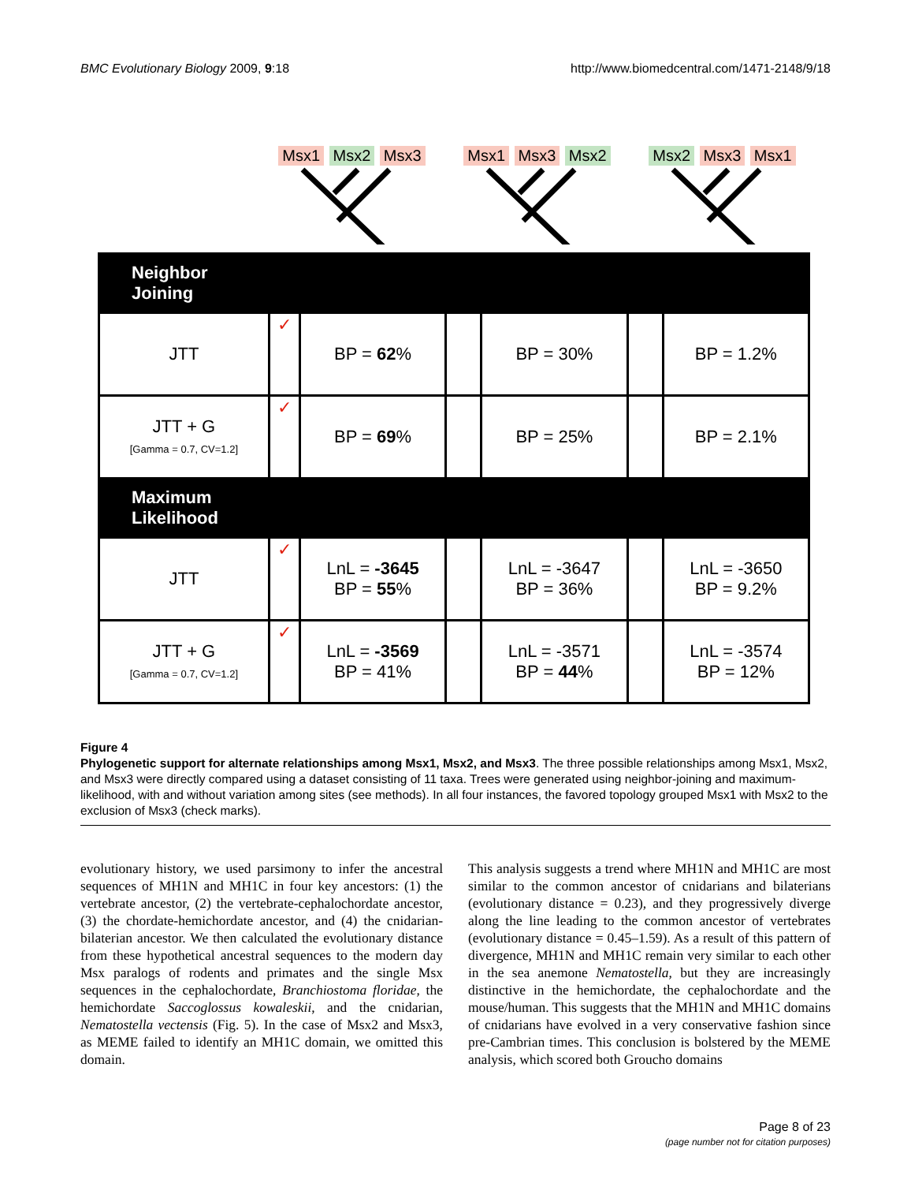BMC Evolutionary Biology 2009, 9:18 http://www.biomedcentral.com/1471-2148/9/18
Msx1 Msx2 Msx3 Msx1 Msx3 Msx2 Msx2 Msx3 Msx1
| Neighbor Joining | | | | | | |
| JTT | ✓ | BP = 62 % | | BP = 30% | | BP = 1.2% |
| JTT + G [Gamma = 0.7, CV=1.2] | ✓ | BP = 69 % | | BP = 25% | | BP = 2.1% |
| Maximum Likelihood | | | | | | |
| JTT | ✓ | LnL = -3645 BP = 55 % | | LnL = -3647 BP = 36% | | LnL = -3650 BP = 9.2% |
| JTT + G [Gamma = 0.7, CV=1.2] | ✓ | LnL = -3569 BP = 41% | | LnL = -3571 BP = 44 % | | LnL = -3574 BP = 12% |
Figure 4
Phylogenetic support for alternate relationships among Msx1, Msx2, and Msx3. The three possible relationships among Msx1, Msx2, and Msx3 were directly compared using a dataset consisting of 11 taxa. Trees were generated using neighbor-joining and maximum-likelihood, with and without variation among sites (see methods). In all four instances, the favored topology grouped Msx1 with Msx2 to the exclusion of Msx3 (check marks).
evolutionary history, we used parsimony to infer the ancestral sequences of MH1N and MH1C in four key ancestors: (1) the vertebrate ancestor, (2) the vertebrate-cephalochordate ancestor, (3) the chordate-hemichordate ancestor, and (4) the cnidarian-bilaterian ancestor. We then calculated the evolutionary distance from these hypothetical ancestral sequences to the modern day Msx paralogs of rodents and primates and the single Msx sequences in the cephalochordate, Branchiostoma floridae, the hemichordate Saccoglossus kowaleskii, and the cnidarian, Nematostella vectensis (Fig. 5). In the case of Msx2 and Msx3, as MEME failed to identify an MH1C domain, we omitted this domain.
This analysis suggests a trend where MH1N and MH1C are most similar to the common ancestor of cnidarians and bilaterians (evolutionary distance = 0.23), and they progressively diverge along the line leading to the common ancestor of vertebrates (evolutionary distance = 0.45–1.59). As a result of this pattern of divergence, MH1N and MH1C remain very similar to each other in the sea anemone Nematostella, but they are increasingly distinctive in the hemichordate, the cephalochordate and the mouse/human. This suggests that the MH1N and MH1C domains of cnidarians have evolved in a very conservative fashion since pre-Cambrian times. This conclusion is bolstered by the MEME analysis, which scored both Groucho domains
Page 8 of 23
(page number not for citation purposes)